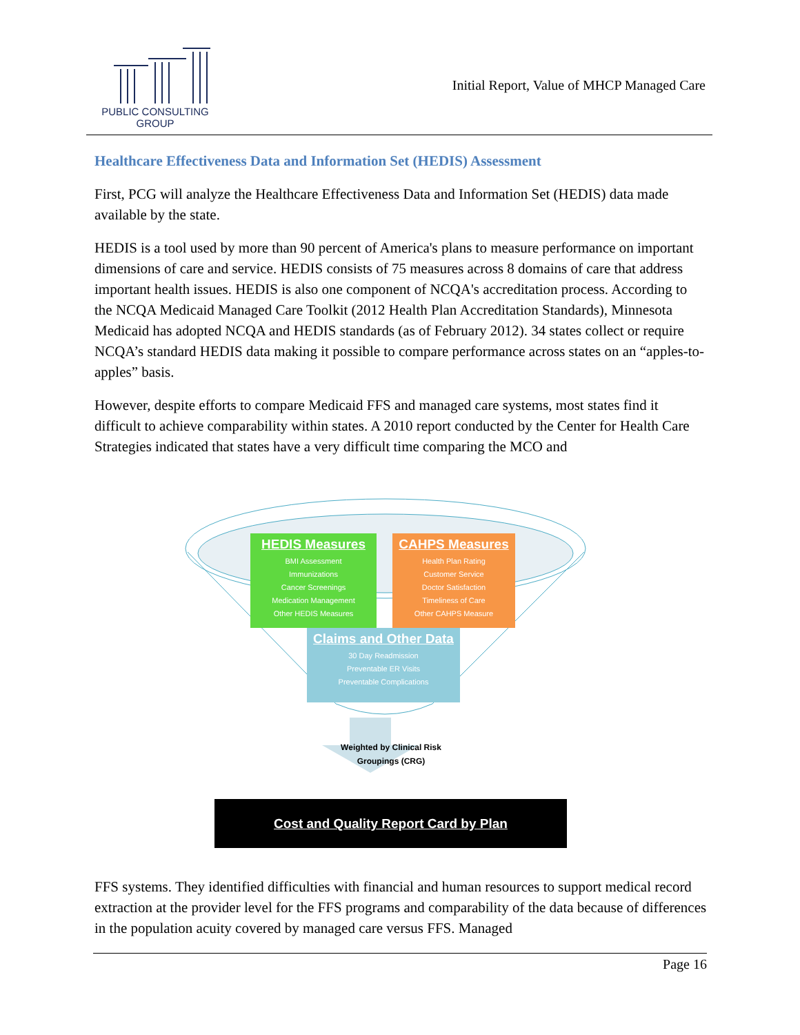PUBLIC CONSULTING
GROUP
Initial Report, Value of MHCP Managed Care
Healthcare Effectiveness Data and Information Set (HEDIS) Assessment
First, PCG will analyze the Healthcare Effectiveness Data and Information Set (HEDIS) data made available by the state.
HEDIS is a tool used by more than 90 percent of America's plans to measure performance on important dimensions of care and service. HEDIS consists of 75 measures across 8 domains of care that address important health issues. HEDIS is also one component of NCQA's accreditation process. According to the NCQA Medicaid Managed Care Toolkit (2012 Health Plan Accreditation Standards), Minnesota Medicaid has adopted NCQA and HEDIS standards (as of February 2012). 34 states collect or require NCQA’s standard HEDIS data making it possible to compare performance across states on an “apples-to-apples” basis.
However, despite efforts to compare Medicaid FFS and managed care systems, most states find it difficult to achieve comparability within states. A 2010 report conducted by the Center for Health Care Strategies indicated that states have a very difficult time comparing the MCO and
HEDIS Measures
BMI Assessment
Immunizations
Cancer Screenings
Medication Management
Other HEDIS Measures
CAHPS Measures
Health Plan Rating
Customer Service
Doctor Satisfaction
Timeliness of Care
Other CAHPS Measure
Claims and Other Data
30 Day Readmission
Preventable ER Visits
Preventable Complications
Weighted by Clinical Risk Groupings (CRG)
Cost and Quality Report Card by Plan
FFS systems. They identified difficulties with financial and human resources to support medical record extraction at the provider level for the FFS programs and comparability of the data because of differences in the population acuity covered by managed care versus FFS. Managed
Page 16